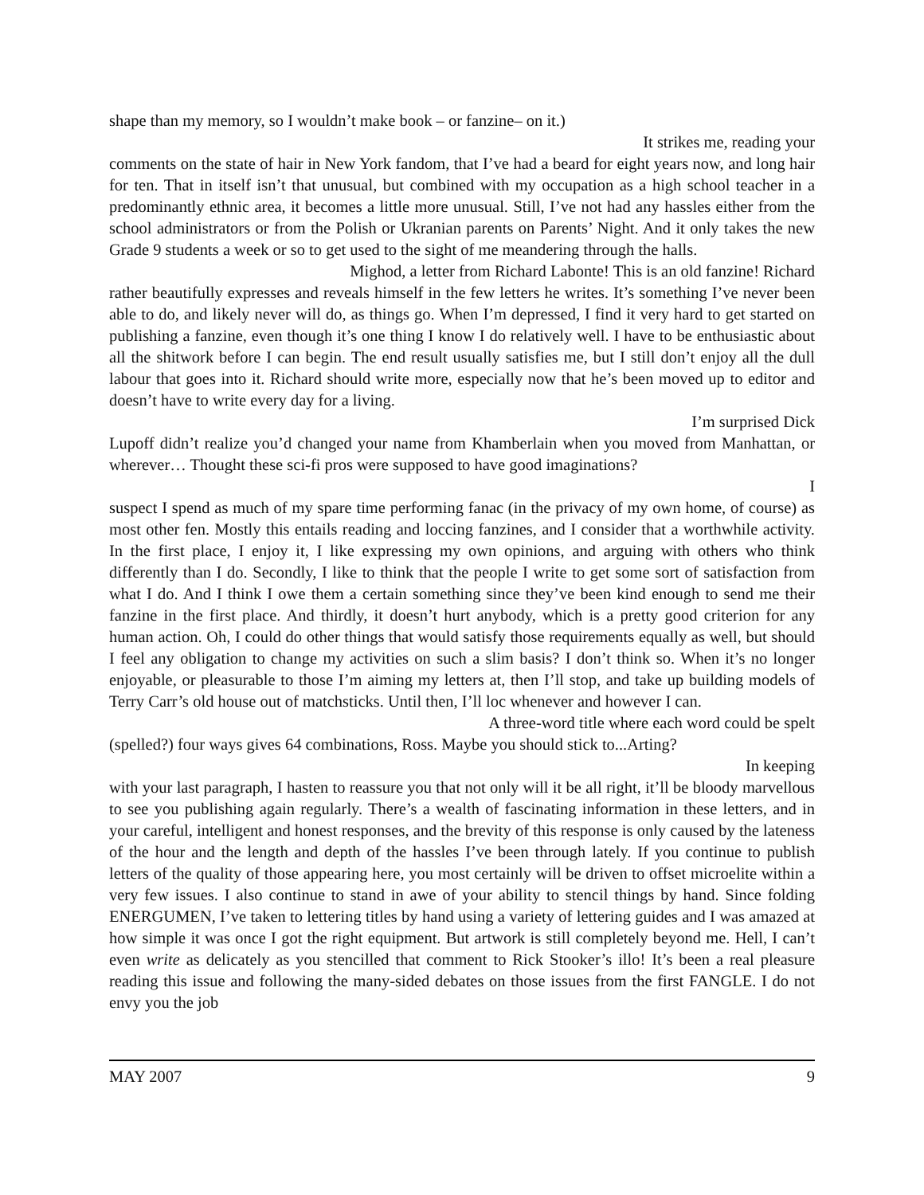shape than my memory, so I wouldn’t make book – or fanzine– on it.)
It strikes me, reading your
comments on the state of hair in New York fandom, that I’ve had a beard for eight years now, and long hair for ten. That in itself isn’t that unusual, but combined with my occupation as a high school teacher in a predominantly ethnic area, it becomes a little more unusual. Still, I’ve not had any hassles either from the school administrators or from the Polish or Ukranian parents on Parents’ Night. And it only takes the new Grade 9 students a week or so to get used to the sight of me meandering through the halls.
Mighod, a letter from Richard Labonte! This is an old fanzine! Richard
rather beautifully expresses and reveals himself in the few letters he writes. It’s something I’ve never been able to do, and likely never will do, as things go. When I’m depressed, I find it very hard to get started on publishing a fanzine, even though it’s one thing I know I do relatively well. I have to be enthusiastic about all the shitwork before I can begin. The end result usually satisfies me, but I still don’t enjoy all the dull labour that goes into it. Richard should write more, especially now that he’s been moved up to editor and doesn’t have to write every day for a living.
I’m surprised Dick
Lupoff didn’t realize you’d changed your name from Khamberlain when you moved from Manhattan, or wherever… Thought these sci-fi pros were supposed to have good imaginations?
I
suspect I spend as much of my spare time performing fanac (in the privacy of my own home, of course) as most other fen. Mostly this entails reading and loccing fanzines, and I consider that a worthwhile activity. In the first place, I enjoy it, I like expressing my own opinions, and arguing with others who think differently than I do. Secondly, I like to think that the people I write to get some sort of satisfaction from what I do. And I think I owe them a certain something since they’ve been kind enough to send me their fanzine in the first place. And thirdly, it doesn’t hurt anybody, which is a pretty good criterion for any human action. Oh, I could do other things that would satisfy those requirements equally as well, but should I feel any obligation to change my activities on such a slim basis? I don’t think so. When it’s no longer enjoyable, or pleasurable to those I’m aiming my letters at, then I’ll stop, and take up building models of Terry Carr’s old house out of matchsticks. Until then, I’ll loc whenever and however I can.
A three-word title where each word could be spelt
(spelled?) four ways gives 64 combinations, Ross. Maybe you should stick to...Arting?
In keeping
with your last paragraph, I hasten to reassure you that not only will it be all right, it’ll be bloody marvellous to see you publishing again regularly. There’s a wealth of fascinating information in these letters, and in your careful, intelligent and honest responses, and the brevity of this response is only caused by the lateness of the hour and the length and depth of the hassles I’ve been through lately. If you continue to publish letters of the quality of those appearing here, you most certainly will be driven to offset microelite within a very few issues. I also continue to stand in awe of your ability to stencil things by hand. Since folding ENERGUMEN, I’ve taken to lettering titles by hand using a variety of lettering guides and I was amazed at how simple it was once I got the right equipment. But artwork is still completely beyond me. Hell, I can’t even write as delicately as you stencilled that comment to Rick Stooker’s illo! It’s been a real pleasure reading this issue and following the many-sided debates on those issues from the first FANGLE. I do not envy you the job
MAY 2007 9